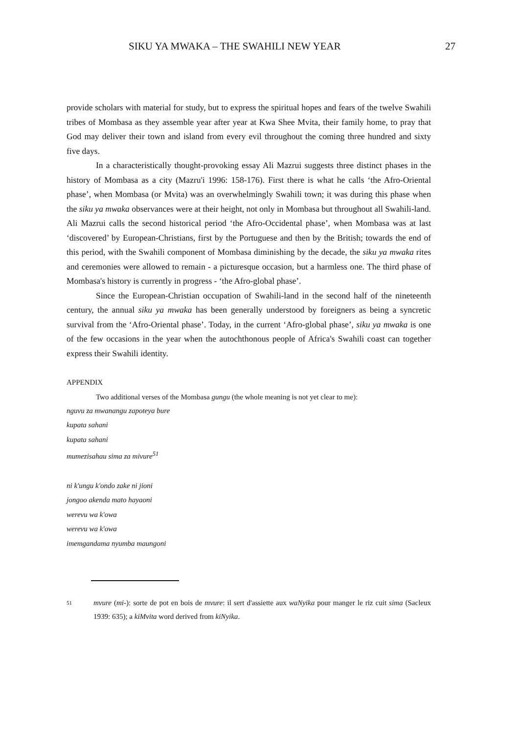SIKU YA MWAKA – THE SWAHILI NEW YEAR 27
provide scholars with material for study, but to express the spiritual hopes and fears of the twelve Swahili tribes of Mombasa as they assemble year after year at Kwa Shee Mvita, their family home, to pray that God may deliver their town and island from every evil throughout the coming three hundred and sixty five days.
In a characteristically thought-provoking essay Ali Mazrui suggests three distinct phases in the history of Mombasa as a city (Mazru'i 1996: 158-176). First there is what he calls ‘the Afro-Oriental phase’, when Mombasa (or Mvita) was an overwhelmingly Swahili town; it was during this phase when the siku ya mwaka observances were at their height, not only in Mombasa but throughout all Swahili-land. Ali Mazrui calls the second historical period ‘the Afro-Occidental phase’, when Mombasa was at last ‘discovered’ by European-Christians, first by the Portuguese and then by the British; towards the end of this period, with the Swahili component of Mombasa diminishing by the decade, the siku ya mwaka rites and ceremonies were allowed to remain - a picturesque occasion, but a harmless one. The third phase of Mombasa's history is currently in progress - ‘the Afro-global phase’.
Since the European-Christian occupation of Swahili-land in the second half of the nineteenth century, the annual siku ya mwaka has been generally understood by foreigners as being a syncretic survival from the ‘Afro-Oriental phase’. Today, in the current ‘Afro-global phase’, siku ya mwaka is one of the few occasions in the year when the autochthonous people of Africa's Swahili coast can together express their Swahili identity.
APPENDIX
Two additional verses of the Mombasa gungu (the whole meaning is not yet clear to me):
nguvu za mwanangu zapoteya bure
kupata sahani
kupata sahani
mumezisahau sima za mivure<sup>51</sup>
ni k'ungu k'ondo zake ni jioni
jongoo akenda mato hayaoni
werevu wa k'owa
werevu wa k'owa
imemgandama nyumba maungoni
51 mvure (mi-): sorte de pot en bois de mvure: il sert d'assiette aux waNyika pour manger le riz cuit sima (Sacleux 1939: 635); a kiMvita word derived from kiNyika.